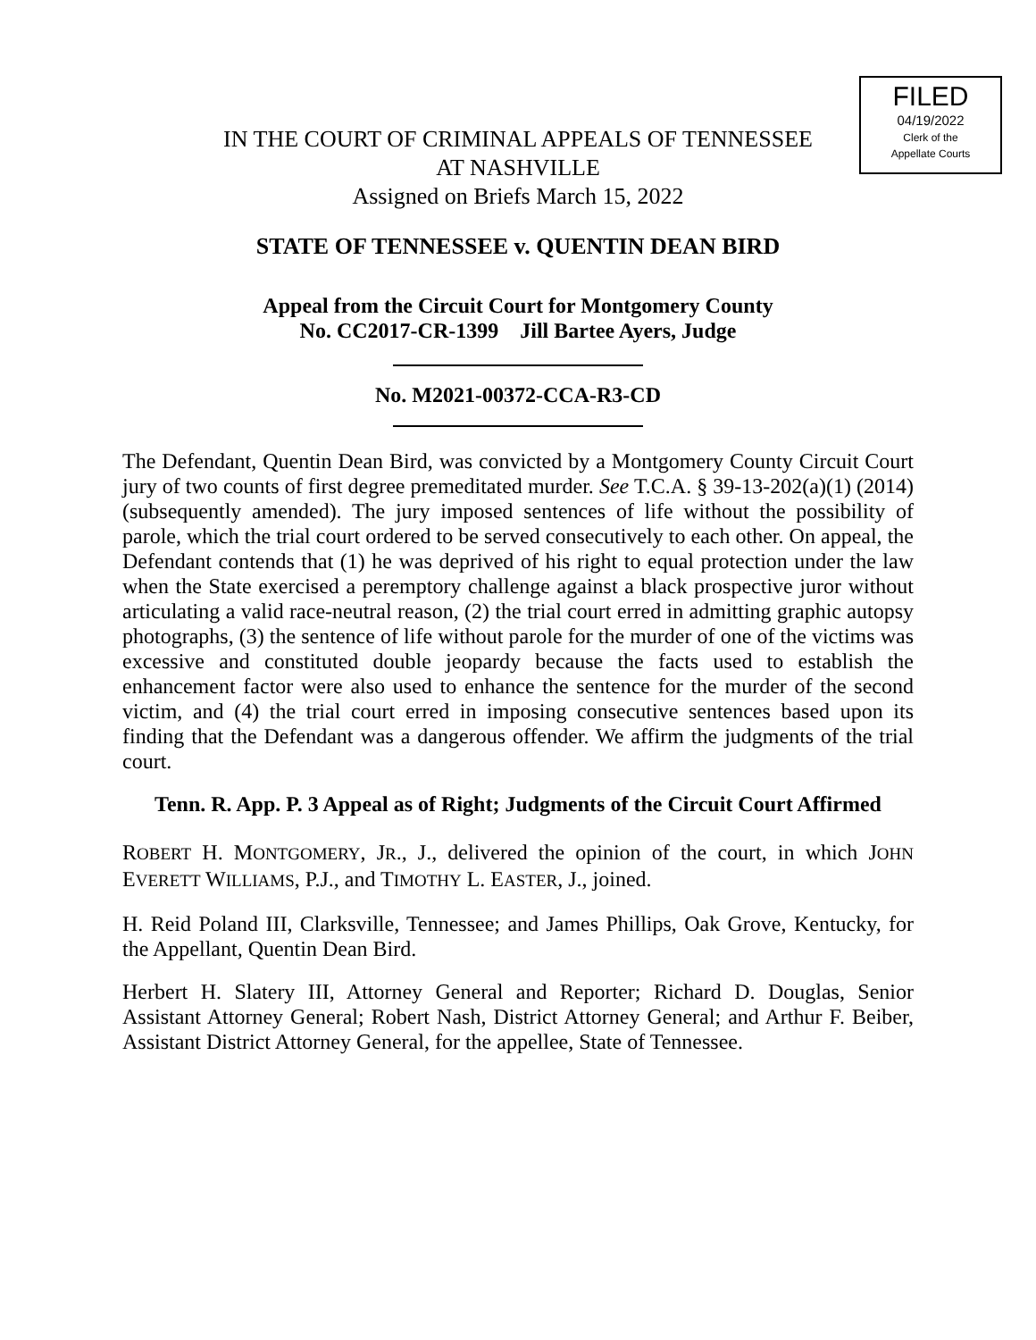FILED
04/19/2022
Clerk of the
Appellate Courts
IN THE COURT OF CRIMINAL APPEALS OF TENNESSEE
AT NASHVILLE
Assigned on Briefs March 15, 2022
STATE OF TENNESSEE v. QUENTIN DEAN BIRD
Appeal from the Circuit Court for Montgomery County
No. CC2017-CR-1399 Jill Bartee Ayers, Judge
No. M2021-00372-CCA-R3-CD
The Defendant, Quentin Dean Bird, was convicted by a Montgomery County Circuit Court jury of two counts of first degree premeditated murder. See T.C.A. § 39-13-202(a)(1) (2014) (subsequently amended). The jury imposed sentences of life without the possibility of parole, which the trial court ordered to be served consecutively to each other. On appeal, the Defendant contends that (1) he was deprived of his right to equal protection under the law when the State exercised a peremptory challenge against a black prospective juror without articulating a valid race-neutral reason, (2) the trial court erred in admitting graphic autopsy photographs, (3) the sentence of life without parole for the murder of one of the victims was excessive and constituted double jeopardy because the facts used to establish the enhancement factor were also used to enhance the sentence for the murder of the second victim, and (4) the trial court erred in imposing consecutive sentences based upon its finding that the Defendant was a dangerous offender. We affirm the judgments of the trial court.
Tenn. R. App. P. 3 Appeal as of Right; Judgments of the Circuit Court Affirmed
ROBERT H. MONTGOMERY, JR., J., delivered the opinion of the court, in which JOHN EVERETT WILLIAMS, P.J., and TIMOTHY L. EASTER, J., joined.
H. Reid Poland III, Clarksville, Tennessee; and James Phillips, Oak Grove, Kentucky, for the Appellant, Quentin Dean Bird.
Herbert H. Slatery III, Attorney General and Reporter; Richard D. Douglas, Senior Assistant Attorney General; Robert Nash, District Attorney General; and Arthur F. Beiber, Assistant District Attorney General, for the appellee, State of Tennessee.